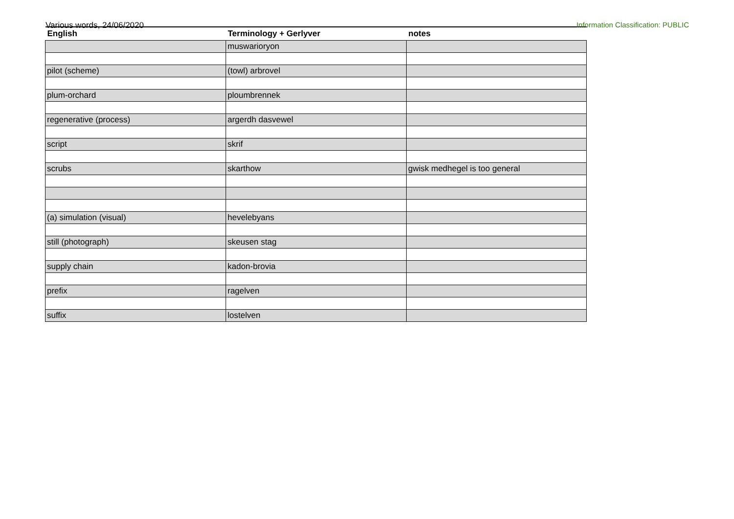Various words, 24/06/2020 Information Classification: PUBLIC
| English | Terminology + Gerlyver | notes |
| --- | --- | --- |
| | muswarioryon | |
| pilot (scheme) | (towl) arbrovel | |
| plum-orchard | ploumbrennek | |
| regenerative (process) | argerdh dasvewel | |
| script | skrif | |
| scrubs | skarthow | gwisk medhegel is too general |
| (a) simulation (visual) | hevelebyans | |
| still (photograph) | skeusen stag | |
| supply chain | kadon-brovia | |
| prefix | ragelven | |
| suffix | lostelven | |